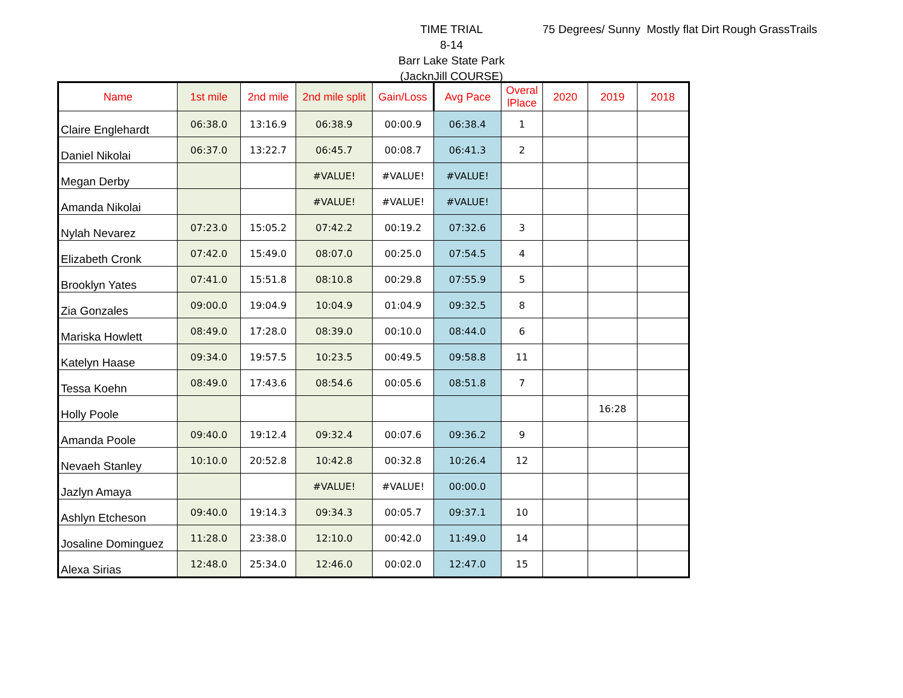TIME TRIAL
8-14
Barr Lake State Park
(JacknJill COURSE)
75 Degrees/ Sunny Mostly flat Dirt Rough GrassTrails
| Name | 1st mile | 2nd mile | 2nd mile split | Gain/Loss | Avg Pace | Overal lPlace | 2020 | 2019 | 2018 |
| --- | --- | --- | --- | --- | --- | --- | --- | --- | --- |
| Claire Englehardt | 06:38.0 | 13:16.9 | 06:38.9 | 00:00.9 | 06:38.4 | 1 | | | |
| Daniel Nikolai | 06:37.0 | 13:22.7 | 06:45.7 | 00:08.7 | 06:41.3 | 2 | | | |
| Megan Derby | | | #VALUE! | #VALUE! | #VALUE! | | | | |
| Amanda Nikolai | | | #VALUE! | #VALUE! | #VALUE! | | | | |
| Nylah Nevarez | 07:23.0 | 15:05.2 | 07:42.2 | 00:19.2 | 07:32.6 | 3 | | | |
| Elizabeth Cronk | 07:42.0 | 15:49.0 | 08:07.0 | 00:25.0 | 07:54.5 | 4 | | | |
| Brooklyn Yates | 07:41.0 | 15:51.8 | 08:10.8 | 00:29.8 | 07:55.9 | 5 | | | |
| Zia Gonzales | 09:00.0 | 19:04.9 | 10:04.9 | 01:04.9 | 09:32.5 | 8 | | | |
| Mariska Howlett | 08:49.0 | 17:28.0 | 08:39.0 | 00:10.0 | 08:44.0 | 6 | | | |
| Katelyn Haase | 09:34.0 | 19:57.5 | 10:23.5 | 00:49.5 | 09:58.8 | 11 | | | |
| Tessa Koehn | 08:49.0 | 17:43.6 | 08:54.6 | 00:05.6 | 08:51.8 | 7 | | | |
| Holly Poole | | | | | | | | 16:28 | |
| Amanda Poole | 09:40.0 | 19:12.4 | 09:32.4 | 00:07.6 | 09:36.2 | 9 | | | |
| Nevaeh Stanley | 10:10.0 | 20:52.8 | 10:42.8 | 00:32.8 | 10:26.4 | 12 | | | |
| Jazlyn Amaya | | | #VALUE! | #VALUE! | 00:00.0 | | | | |
| Ashlyn Etcheson | 09:40.0 | 19:14.3 | 09:34.3 | 00:05.7 | 09:37.1 | 10 | | | |
| Josaline Dominguez | 11:28.0 | 23:38.0 | 12:10.0 | 00:42.0 | 11:49.0 | 14 | | | |
| Alexa Sirias | 12:48.0 | 25:34.0 | 12:46.0 | 00:02.0 | 12:47.0 | 15 | | | |